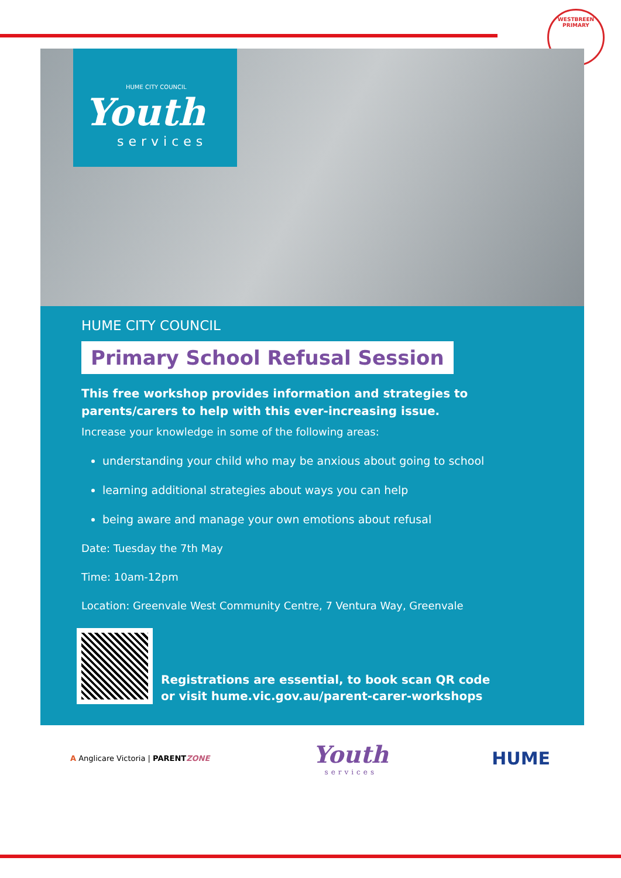WESTBREEN PRIMARY
HUME CITY COUNCIL
Youth
services
HUME CITY COUNCIL
Primary School Refusal Session
This free workshop provides information and strategies to parents/carers to help with this ever-increasing issue.
Increase your knowledge in some of the following areas:
understanding your child who may be anxious about going to school
learning additional strategies about ways you can help
being aware and manage your own emotions about refusal
Date: Tuesday the 7th May
Time: 10am-12pm
Location: Greenvale West Community Centre, 7 Ventura Way, Greenvale
Registrations are essential, to book scan QR code
or visit hume.vic.gov.au/parent-carer-workshops
A Anglicare Victoria | PARENTZONE
Youth
services
HUME